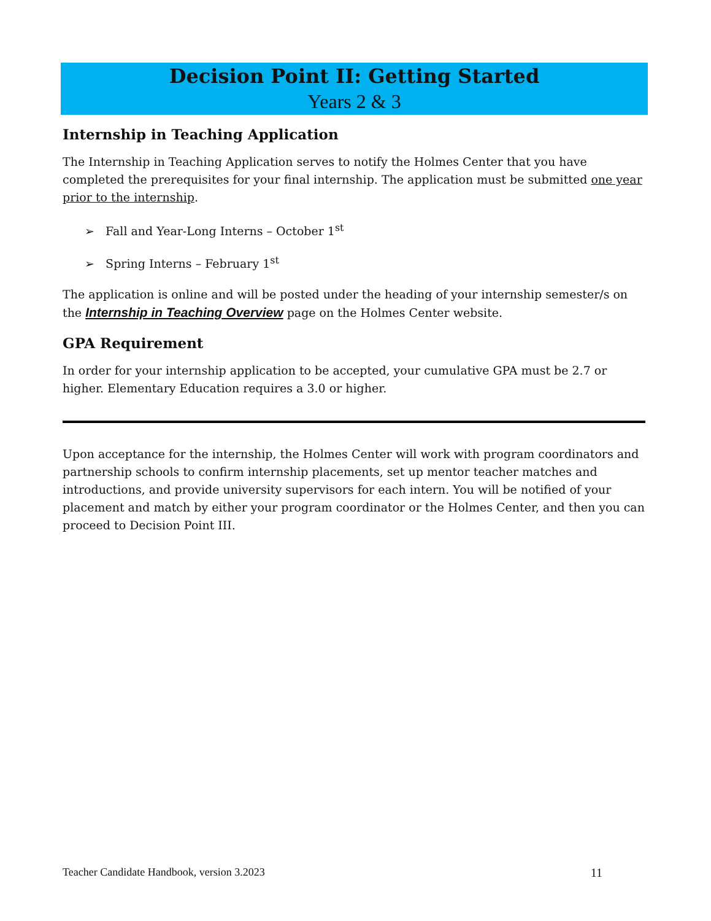Decision Point II: Getting Started
Years 2 & 3
Internship in Teaching Application
The Internship in Teaching Application serves to notify the Holmes Center that you have completed the prerequisites for your final internship. The application must be submitted one year prior to the internship.
➢ Fall and Year-Long Interns – October 1<sup>st</sup>
➢ Spring Interns – February 1<sup>st</sup>
The application is online and will be posted under the heading of your internship semester/s on the Internship in Teaching Overview page on the Holmes Center website.
GPA Requirement
In order for your internship application to be accepted, your cumulative GPA must be 2.7 or higher. Elementary Education requires a 3.0 or higher.
Upon acceptance for the internship, the Holmes Center will work with program coordinators and partnership schools to confirm internship placements, set up mentor teacher matches and introductions, and provide university supervisors for each intern. You will be notified of your placement and match by either your program coordinator or the Holmes Center, and then you can proceed to Decision Point III.
Teacher Candidate Handbook, version 3.2023 11